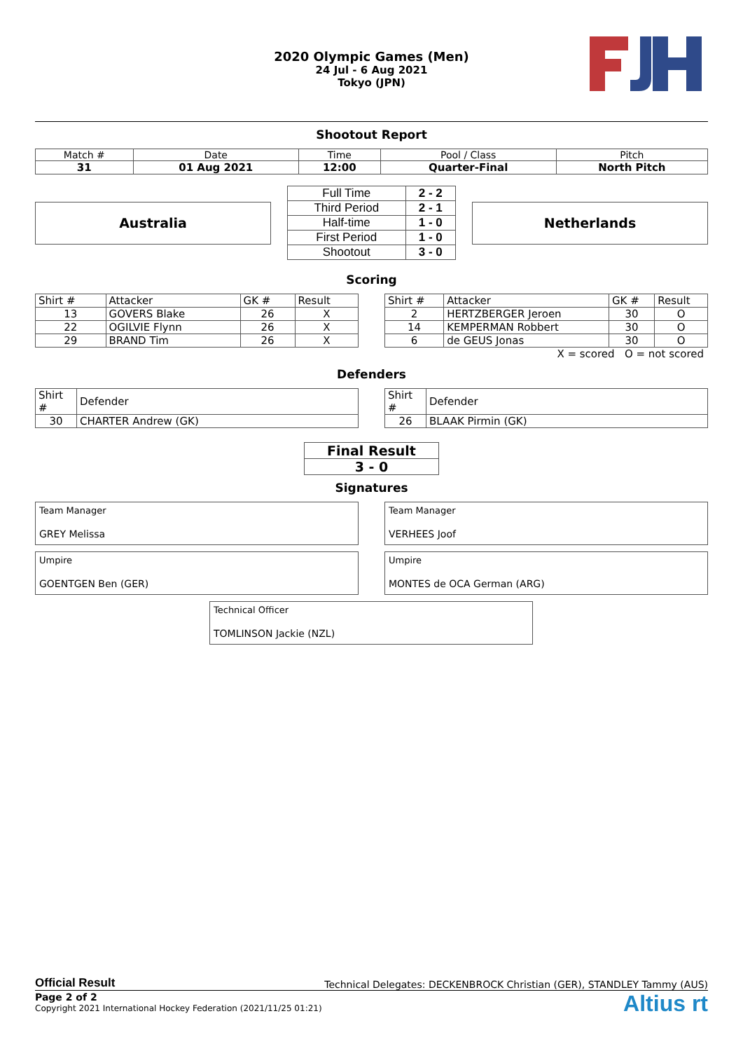2020 Olympic Games (Men)
24 Jul - 6 Aug 2021
Tokyo (JPN)
Shootout Report
| Match # | Date | Time | Pool / Class | Pitch |
| 31 | 01 Aug 2021 | 12:00 | Quarter-Final | North Pitch |
Australia
| Full Time | 2 - 2 |
| Third Period | 2 - 1 |
| Half-time | 1 - 0 |
| First Period | 1 - 0 |
| Shootout | 3 - 0 |
Netherlands
Scoring
| Shirt # | Attacker | GK # | Result |
| 13 | GOVERS Blake | 26 | X |
| 22 | OGILVIE Flynn | 26 | X |
| 29 | BRAND Tim | 26 | X |
| Shirt # | Attacker | GK # | Result |
| 2 | HERTZBERGER Jeroen | 30 | O |
| 14 | KEMPERMAN Robbert | 30 | O |
| 6 | de GEUS Jonas | 30 | O |
X = scored O = not scored
Defenders
| Shirt # | Defender |
| 30 | CHARTER Andrew (GK) |
| Shirt # | Defender |
| 26 | BLAAK Pirmin (GK) |
| Final Result |
| 3 - 0 |
Signatures
Team Manager
GREY Melissa
Team Manager
VERHEES Joof
Umpire
GOENTGEN Ben (GER)
Umpire
MONTES de OCA German (ARG)
Technical Officer
TOMLINSON Jackie (NZL)
Official Result Technical Delegates: DECKENBROCK Christian (GER), STANDLEY Tammy (AUS)
Page 2 of 2
Copyright 2021 International Hockey Federation (2021/11/25 01:21)
Altius rt